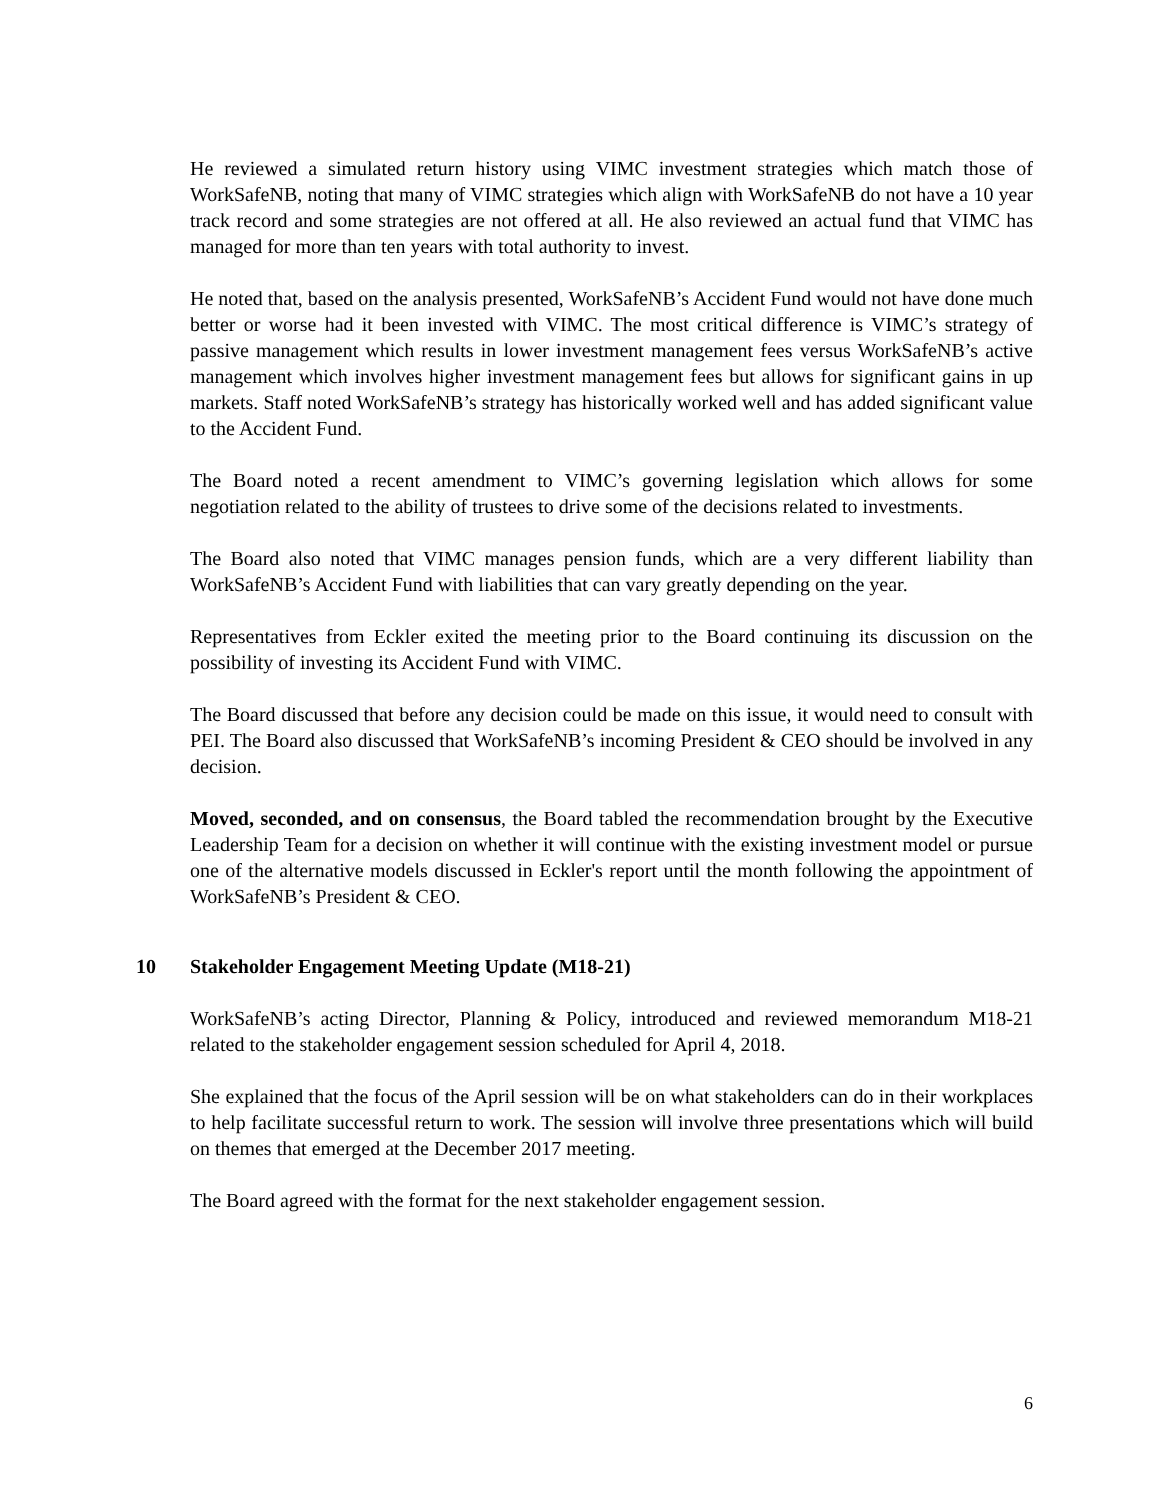He reviewed a simulated return history using VIMC investment strategies which match those of WorkSafeNB, noting that many of VIMC strategies which align with WorkSafeNB do not have a 10 year track record and some strategies are not offered at all. He also reviewed an actual fund that VIMC has managed for more than ten years with total authority to invest.
He noted that, based on the analysis presented, WorkSafeNB’s Accident Fund would not have done much better or worse had it been invested with VIMC. The most critical difference is VIMC’s strategy of passive management which results in lower investment management fees versus WorkSafeNB’s active management which involves higher investment management fees but allows for significant gains in up markets. Staff noted WorkSafeNB’s strategy has historically worked well and has added significant value to the Accident Fund.
The Board noted a recent amendment to VIMC’s governing legislation which allows for some negotiation related to the ability of trustees to drive some of the decisions related to investments.
The Board also noted that VIMC manages pension funds, which are a very different liability than WorkSafeNB’s Accident Fund with liabilities that can vary greatly depending on the year.
Representatives from Eckler exited the meeting prior to the Board continuing its discussion on the possibility of investing its Accident Fund with VIMC.
The Board discussed that before any decision could be made on this issue, it would need to consult with PEI. The Board also discussed that WorkSafeNB’s incoming President & CEO should be involved in any decision.
Moved, seconded, and on consensus, the Board tabled the recommendation brought by the Executive Leadership Team for a decision on whether it will continue with the existing investment model or pursue one of the alternative models discussed in Eckler's report until the month following the appointment of WorkSafeNB’s President & CEO.
10 Stakeholder Engagement Meeting Update (M18-21)
WorkSafeNB’s acting Director, Planning & Policy, introduced and reviewed memorandum M18-21 related to the stakeholder engagement session scheduled for April 4, 2018.
She explained that the focus of the April session will be on what stakeholders can do in their workplaces to help facilitate successful return to work. The session will involve three presentations which will build on themes that emerged at the December 2017 meeting.
The Board agreed with the format for the next stakeholder engagement session.
6